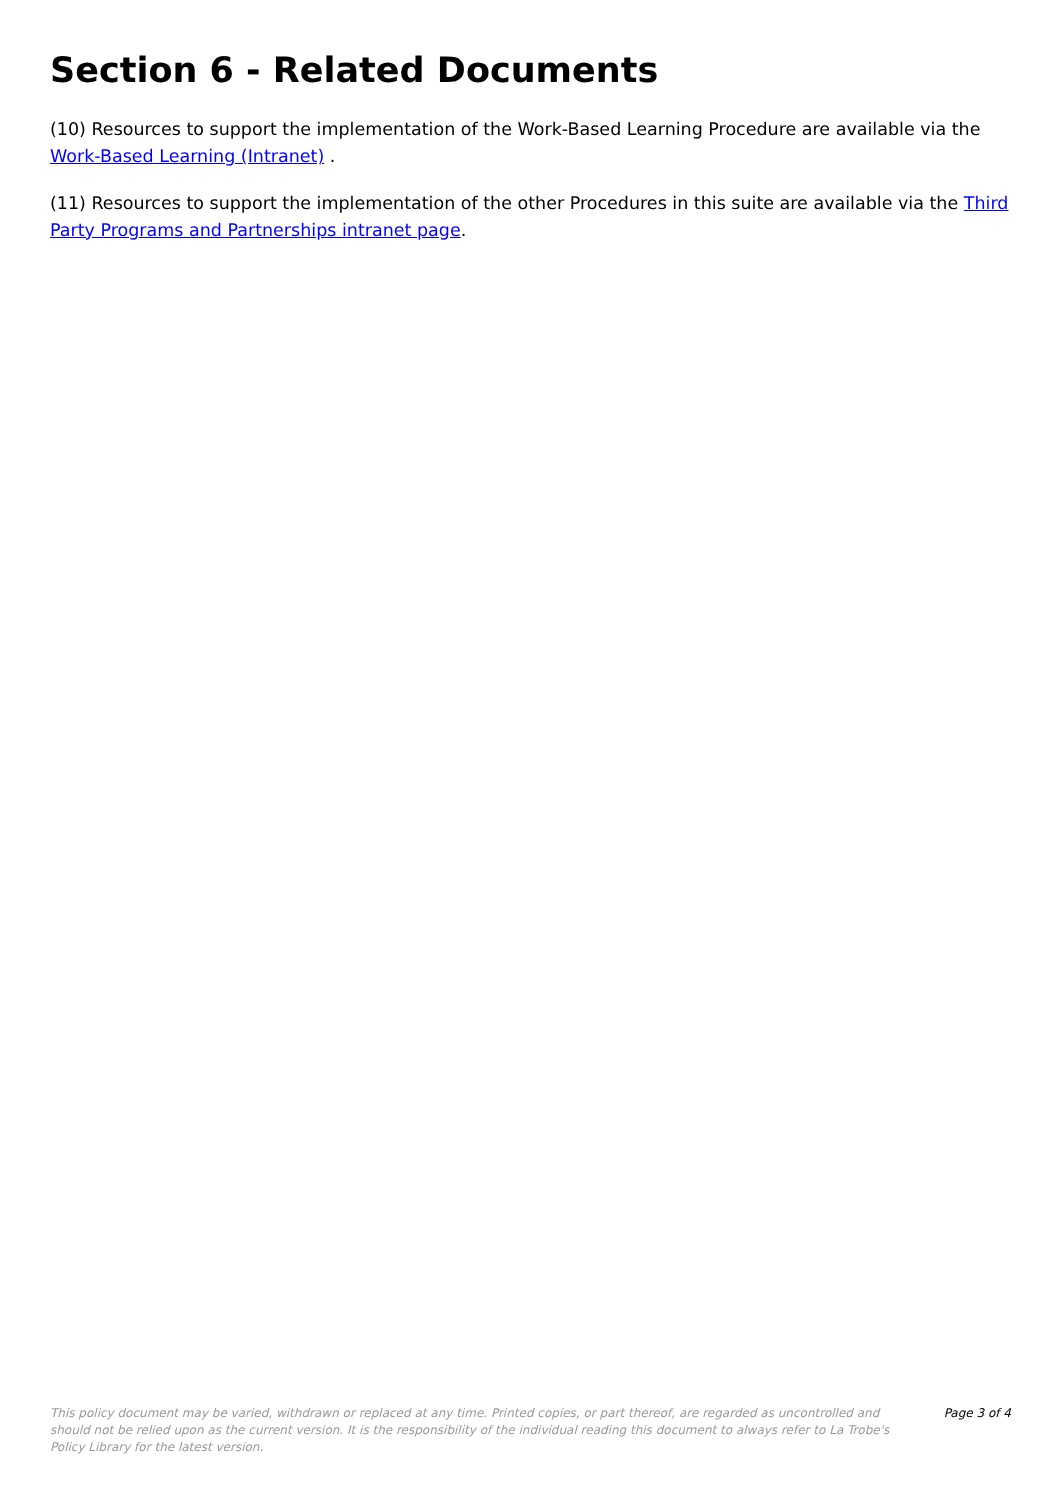Section 6 - Related Documents
(10) Resources to support the implementation of the Work-Based Learning Procedure are available via the Work-Based Learning (Intranet) .
(11) Resources to support the implementation of the other Procedures in this suite are available via the Third Party Programs and Partnerships intranet page.
This policy document may be varied, withdrawn or replaced at any time. Printed copies, or part thereof, are regarded as uncontrolled and should not be relied upon as the current version. It is the responsibility of the individual reading this document to always refer to La Trobe's Policy Library for the latest version.
Page 3 of 4